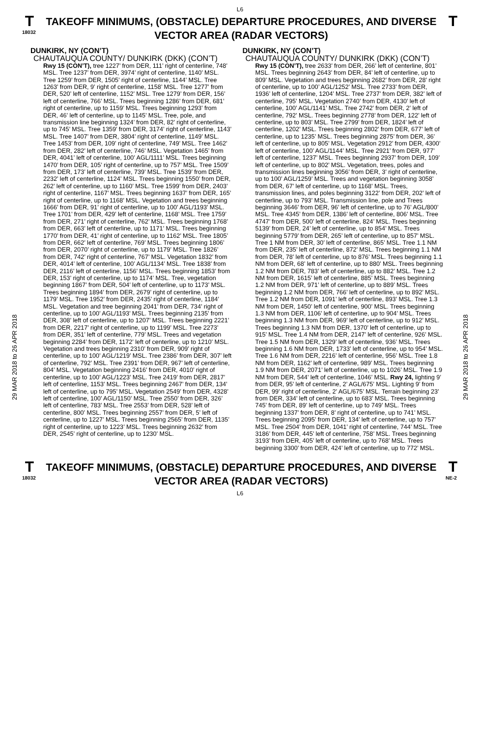L6
T
18032
TAKEOFF MINIMUMS, (OBSTACLE) DEPARTURE PROCEDURES, AND DIVERSE VECTOR AREA (RADAR VECTORS)
T
29 MAR 2018 to 26 APR 2018
29 MAR 2018 to 26 APR 2018
DUNKIRK, NY (CON’T)
CHAUTAUQUA COUNTY/ DUNKIRK (DKK) (CON’T)
Rwy 15 (CON’T), tree 1227’ from DER, 111’ right of centerline, 748’ MSL. Tree 1237’ from DER, 3974’ right of centerline, 1140’ MSL. Tree 1259’ from DER, 1505’ right of centerline, 1144’ MSL. Tree 1263’ from DER, 9’ right of centerline, 1158’ MSL. Tree 1277’ from DER, 520’ left of centerline, 1152’ MSL. Tree 1279’ from DER, 156’ left of centerline, 766’ MSL. Trees beginning 1286’ from DER, 681’ right of centerline, up to 1159’ MSL. Trees beginning 1293’ from DER, 46’ left of centerline, up to 1145’ MSL. Tree, pole, and transmission line beginning 1324’ from DER, 82’ right of centerline, up to 745’ MSL. Tree 1359’ from DER, 3174’ right of centerline, 1143’ MSL. Tree 1407’ from DER, 3804’ right of centerline, 1149’ MSL. Tree 1453’ from DER, 109’ right of centerline, 749’ MSL. Tree 1462’ from DER, 282’ left of centerline, 746’ MSL. Vegetation 1465’ from DER, 4041’ left of centerline, 100’ AGL/1111’ MSL. Trees beginning 1470’ from DER, 105’ right of centerline, up to 757’ MSL. Tree 1509’ from DER, 173’ left of centerline, 739’ MSL. Tree 1539’ from DER, 2232’ left of centerline, 1124’ MSL. Trees beginning 1550’ from DER, 262’ left of centerline, up to 1160’ MSL. Tree 1599’ from DER, 2403’ right of centerline, 1167’ MSL. Trees beginning 1637’ from DER, 165’ right of centerline, up to 1168’ MSL. Vegetation and trees beginning 1666’ from DER, 91’ right of centerline, up to 100’ AGL/1193’ MSL. Tree 1701’ from DER, 429’ left of centerline, 1168’ MSL. Tree 1759’ from DER, 271’ right of centerline, 762’ MSL. Trees beginning 1768’ from DER, 663’ left of centerline, up to 1171’ MSL. Trees beginning 1770’ from DER, 41’ right of centerline, up to 1162’ MSL. Tree 1805’ from DER, 662’ left of centerline, 769’ MSL. Trees beginning 1806’ from DER, 2070’ right of centerline, up to 1179’ MSL. Tree 1826’ from DER, 742’ right of centerline, 767’ MSL. Vegetation 1832’ from DER, 4014’ left of centerline, 100’ AGL/1134’ MSL. Tree 1838’ from DER, 2116’ left of centerline, 1156’ MSL. Trees beginning 1853’ from DER, 153’ right of centerline, up to 1174’ MSL. Tree, vegetation beginning 1867’ from DER, 504’ left of centerline, up to 1173’ MSL. Trees beginning 1894’ from DER, 2679’ right of centerline, up to 1179’ MSL. Tree 1952’ from DER, 2435’ right of centerline, 1184’ MSL. Vegetation and tree beginning 2041’ from DER, 734’ right of centerline, up to 100’ AGL/1193’ MSL. Trees beginning 2135’ from DER, 308’ left of centerline, up to 1207’ MSL. Trees beginning 2221’ from DER, 2217’ right of centerline, up to 1199’ MSL. Tree 2273’ from DER, 351’ left of centerline, 779’ MSL. Trees and vegetation beginning 2284’ from DER, 1172’ left of centerline, up to 1210’ MSL. Vegetation and trees beginning 2310’ from DER, 909’ right of centerline, up to 100’ AGL/1219’ MSL. Tree 2386’ from DER, 307’ left of centerline, 792’ MSL. Tree 2391’ from DER, 967’ left of centerline, 804’ MSL. Vegetation beginning 2416’ from DER, 4010’ right of centerline, up to 100’ AGL/1223’ MSL. Tree 2419’ from DER, 2817’ left of centerline, 1153’ MSL. Trees beginning 2467’ from DER, 134’ left of centerline, up to 795’ MSL. Vegetation 2549’ from DER, 4328’ left of centerline, 100’ AGL/1150’ MSL. Tree 2550’ from DER, 326’ left of centerline, 783’ MSL. Tree 2553’ from DER, 528’ left of centerline, 800’ MSL. Trees beginning 2557’ from DER, 5’ left of centerline, up to 1227’ MSL. Trees beginning 2565’ from DER, 1135’ right of centerline, up to 1223’ MSL. Trees beginning 2632’ from DER, 2545’ right of centerline, up to 1230’ MSL.
DUNKIRK, NY (CON’T)
CHAUTAUQUA COUNTY/ DUNKIRK (DKK) (CON’T)
Rwy 15 (CON’T), tree 2633’ from DER, 266’ left of centerline, 801’ MSL. Trees beginning 2643’ from DER, 84’ left of centerline, up to 809’ MSL. Vegetation and trees beginning 2682’ from DER, 28’ right of centerline, up to 100’ AGL/1252’ MSL. Tree 2733’ from DER, 1936’ left of centerline, 1204’ MSL. Tree 2737’ from DER, 382’ left of centerline, 795’ MSL. Vegetation 2740’ from DER, 4130’ left of centerline, 100’ AGL/1141’ MSL. Tree 2742’ from DER, 2’ left of centerline, 792’ MSL. Trees beginning 2778’ from DER, 122’ left of centerline, up to 803’ MSL. Tree 2799’ from DER, 1824’ left of centerline, 1202’ MSL. Trees beginning 2802’ from DER, 677’ left of centerline, up to 1235’ MSL. Trees beginning 2875’ from DER, 36’ left of centerline, up to 805’ MSL. Vegetation 2912’ from DER, 4300’ left of centerline, 100’ AGL/1144’ MSL. Tree 2921’ from DER, 977’ left of centerline, 1237’ MSL. Trees beginning 2937’ from DER, 109’ left of centerline, up to 802’ MSL. Vegetation, trees, poles and transmission lines beginning 3056’ from DER, 3’ right of centerline, up to 100’ AGL/1259’ MSL. Trees and vegetation beginning 3058’ from DER, 67’ left of centerline, up to 1168’ MSL. Trees, transmission lines, and poles beginning 3122’ from DER, 202’ left of centerline, up to 793’ MSL. Transmission line, pole and Trees beginning 3646’ from DER, 96’ left of centerline, up to 76’ AGL/800’ MSL. Tree 4345’ from DER, 1386’ left of centerline, 806’ MSL. Tree 4747’ from DER, 500’ left of centerline, 824’ MSL. Trees beginning 5139’ from DER, 24’ left of centerline, up to 854’ MSL. Trees beginning 5779’ from DER, 265’ left of centerline, up to 857’ MSL. Tree 1 NM from DER, 30’ left of centerline, 865’ MSL. Tree 1.1 NM from DER, 235’ left of centerline, 872’ MSL. Trees beginning 1.1 NM from DER, 78’ left of centerline, up to 876’ MSL. Trees beginning 1.1 NM from DER, 68’ left of centerline, up to 880’ MSL. Trees beginning 1.2 NM from DER, 783’ left of centerline, up to 882’ MSL. Tree 1.2 NM from DER, 1615’ left of centerline, 885’ MSL. Trees beginning 1.2 NM from DER, 971’ left of centerline, up to 889’ MSL. Trees beginning 1.2 NM from DER, 766’ left of centerline, up to 892’ MSL. Tree 1.2 NM from DER, 1091’ left of centerline, 893’ MSL. Tree 1.3 NM from DER, 1450’ left of centerline, 900’ MSL. Trees beginning 1.3 NM from DER, 1106’ left of centerline, up to 904’ MSL. Trees beginning 1.3 NM from DER, 969’ left of centerline, up to 912’ MSL. Trees beginning 1.3 NM from DER, 1370’ left of centerline, up to 915’ MSL. Tree 1.4 NM from DER, 2147’ left of centerline, 926’ MSL. Tree 1.5 NM from DER, 1329’ left of centerline, 936’ MSL. Trees beginning 1.6 NM from DER, 1733’ left of centerline, up to 954’ MSL. Tree 1.6 NM from DER, 2216’ left of centerline, 956’ MSL. Tree 1.8 NM from DER, 1162’ left of centerline, 989’ MSL. Trees beginning 1.9 NM from DER, 2071’ left of centerline, up to 1026’ MSL. Tree 1.9 NM from DER, 544’ left of centerline, 1046’ MSL. Rwy 24, lighting 9’ from DER, 95’ left of centerline, 2’ AGL/675’ MSL. Lighting 9’ from DER, 99’ right of centerline, 2’ AGL/675’ MSL. Terrain beginning 23’ from DER, 334’ left of centerline, up to 683’ MSL. Trees beginning 745’ from DER, 89’ left of centerline, up to 749’ MSL. Trees beginning 1337’ from DER, 8’ right of centerline, up to 741’ MSL. Trees beginning 2095’ from DER, 134’ left of centerline, up to 757’ MSL. Tree 2504’ from DER, 1041’ right of centerline, 744’ MSL. Tree 3186’ from DER, 445’ left of centerline, 758’ MSL. Trees beginning 3193’ from DER, 405’ left of centerline, up to 768’ MSL. Trees beginning 3300’ from DER, 424’ left of centerline, up to 772’ MSL.
T
18032
TAKEOFF MINIMUMS, (OBSTACLE) DEPARTURE PROCEDURES, AND DIVERSE VECTOR AREA (RADAR VECTORS)
T
NE-2
L6